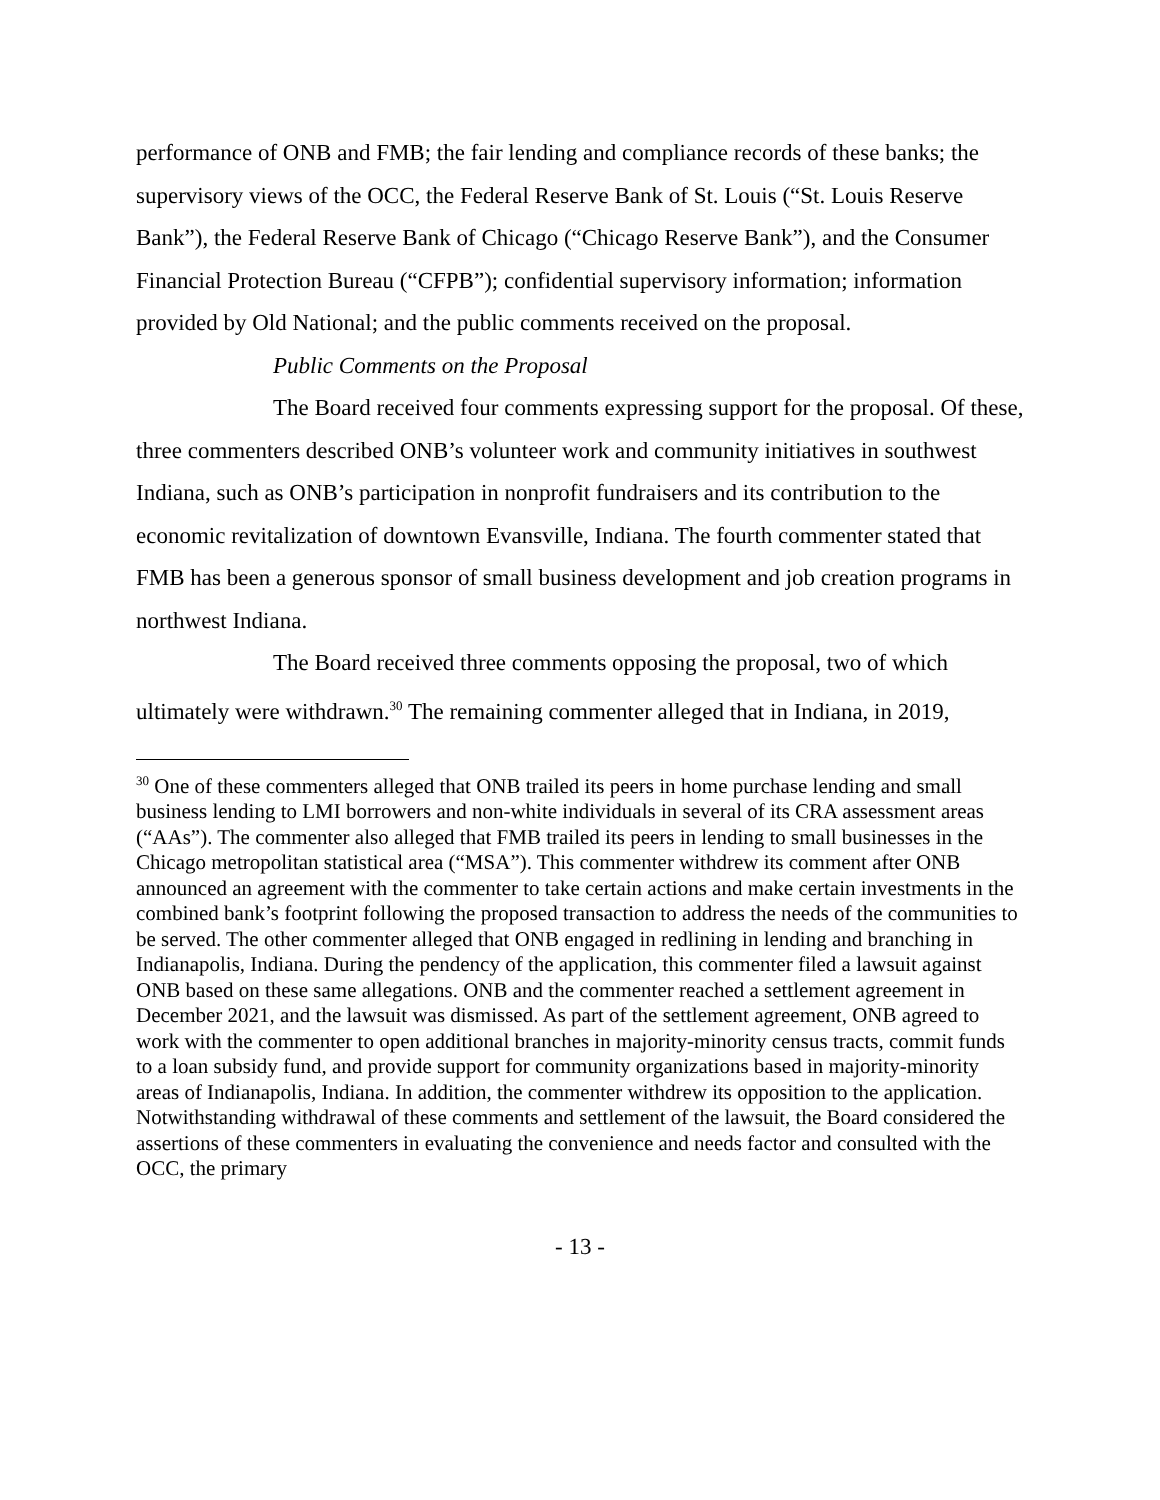performance of ONB and FMB; the fair lending and compliance records of these banks; the supervisory views of the OCC, the Federal Reserve Bank of St. Louis (“St. Louis Reserve Bank”), the Federal Reserve Bank of Chicago (“Chicago Reserve Bank”), and the Consumer Financial Protection Bureau (“CFPB”); confidential supervisory information; information provided by Old National; and the public comments received on the proposal.
Public Comments on the Proposal
The Board received four comments expressing support for the proposal. Of these, three commenters described ONB’s volunteer work and community initiatives in southwest Indiana, such as ONB’s participation in nonprofit fundraisers and its contribution to the economic revitalization of downtown Evansville, Indiana. The fourth commenter stated that FMB has been a generous sponsor of small business development and job creation programs in northwest Indiana.
The Board received three comments opposing the proposal, two of which ultimately were withdrawn.<sup>30</sup> The remaining commenter alleged that in Indiana, in 2019,
<sup>30</sup> One of these commenters alleged that ONB trailed its peers in home purchase lending and small business lending to LMI borrowers and non-white individuals in several of its CRA assessment areas (“AAs”). The commenter also alleged that FMB trailed its peers in lending to small businesses in the Chicago metropolitan statistical area (“MSA”). This commenter withdrew its comment after ONB announced an agreement with the commenter to take certain actions and make certain investments in the combined bank’s footprint following the proposed transaction to address the needs of the communities to be served. The other commenter alleged that ONB engaged in redlining in lending and branching in Indianapolis, Indiana. During the pendency of the application, this commenter filed a lawsuit against ONB based on these same allegations. ONB and the commenter reached a settlement agreement in December 2021, and the lawsuit was dismissed. As part of the settlement agreement, ONB agreed to work with the commenter to open additional branches in majority-minority census tracts, commit funds to a loan subsidy fund, and provide support for community organizations based in majority-minority areas of Indianapolis, Indiana. In addition, the commenter withdrew its opposition to the application. Notwithstanding withdrawal of these comments and settlement of the lawsuit, the Board considered the assertions of these commenters in evaluating the convenience and needs factor and consulted with the OCC, the primary
- 13 -